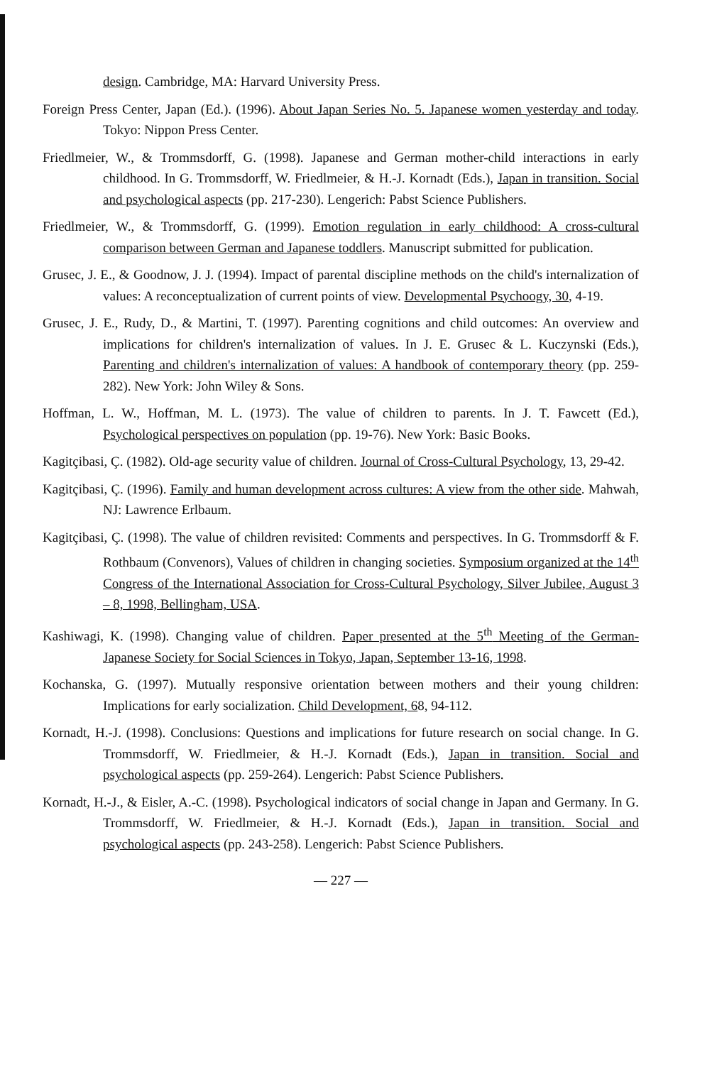design. Cambridge, MA: Harvard University Press.
Foreign Press Center, Japan (Ed.). (1996). About Japan Series No. 5. Japanese women yesterday and today. Tokyo: Nippon Press Center.
Friedlmeier, W., & Trommsdorff, G. (1998). Japanese and German mother-child interactions in early childhood. In G. Trommsdorff, W. Friedlmeier, & H.-J. Kornadt (Eds.), Japan in transition. Social and psychological aspects (pp. 217-230). Lengerich: Pabst Science Publishers.
Friedlmeier, W., & Trommsdorff, G. (1999). Emotion regulation in early childhood: A cross-cultural comparison between German and Japanese toddlers. Manuscript submitted for publication.
Grusec, J. E., & Goodnow, J. J. (1994). Impact of parental discipline methods on the child's internalization of values: A reconceptualization of current points of view. Developmental Psychoogy, 30, 4-19.
Grusec, J. E., Rudy, D., & Martini, T. (1997). Parenting cognitions and child outcomes: An overview and implications for children's internalization of values. In J. E. Grusec & L. Kuczynski (Eds.), Parenting and children's internalization of values: A handbook of contemporary theory (pp. 259-282). New York: John Wiley & Sons.
Hoffman, L. W., Hoffman, M. L. (1973). The value of children to parents. In J. T. Fawcett (Ed.), Psychological perspectives on population (pp. 19-76). New York: Basic Books.
Kagitçibasi, Ç. (1982). Old-age security value of children. Journal of Cross-Cultural Psychology, 13, 29-42.
Kagitçibasi, Ç. (1996). Family and human development across cultures: A view from the other side. Mahwah, NJ: Lawrence Erlbaum.
Kagitçibasi, Ç. (1998). The value of children revisited: Comments and perspectives. In G. Trommsdorff & F. Rothbaum (Convenors), Values of children in changing societies. Symposium organized at the 14<sup>th</sup> Congress of the International Association for Cross-Cultural Psychology, Silver Jubilee, August 3 – 8, 1998, Bellingham, USA.
Kashiwagi, K. (1998). Changing value of children. Paper presented at the 5<sup>th</sup> Meeting of the German-Japanese Society for Social Sciences in Tokyo, Japan, September 13-16, 1998.
Kochanska, G. (1997). Mutually responsive orientation between mothers and their young children: Implications for early socialization. Child Development, 68, 94-112.
Kornadt, H.-J. (1998). Conclusions: Questions and implications for future research on social change. In G. Trommsdorff, W. Friedlmeier, & H.-J. Kornadt (Eds.), Japan in transition. Social and psychological aspects (pp. 259-264). Lengerich: Pabst Science Publishers.
Kornadt, H.-J., & Eisler, A.-C. (1998). Psychological indicators of social change in Japan and Germany. In G. Trommsdorff, W. Friedlmeier, & H.-J. Kornadt (Eds.), Japan in transition. Social and psychological aspects (pp. 243-258). Lengerich: Pabst Science Publishers.
— 227 —